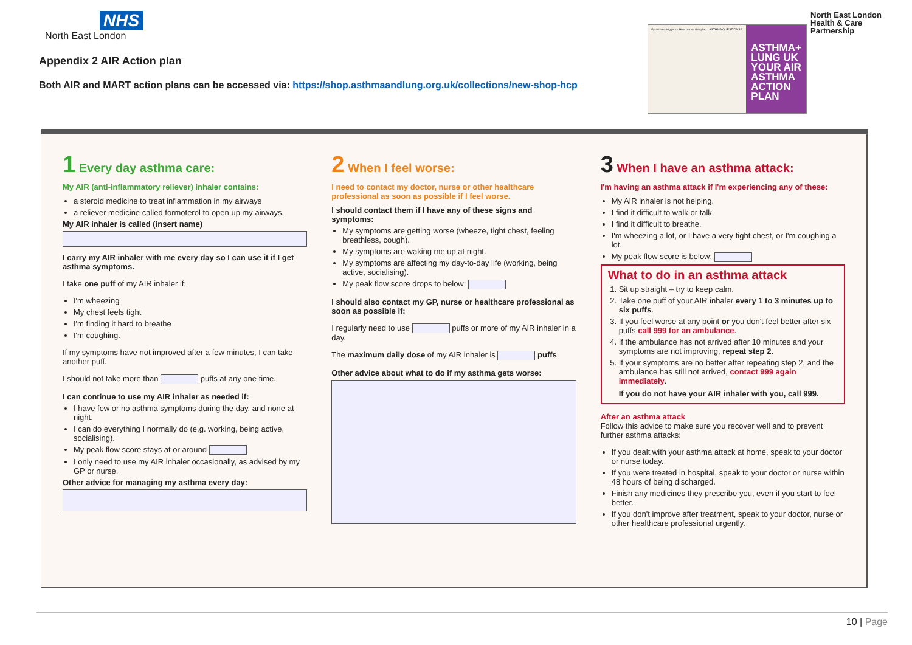NHS
North East London
Appendix 2 AIR Action plan
Both AIR and MART action plans can be accessed via: https://shop.asthmaandlung.org.uk/collections/new-shop-hcp
My asthma triggers · How to use this plan · ASTHMA QUESTIONS?
ASTHMA+ LUNG UK
YOUR AIR ASTHMA ACTION PLAN
North East London
Health & Care
Partnership
1 Every day asthma care:
My AIR (anti-inflammatory reliever) inhaler contains:
a steroid medicine to treat inflammation in my airways
a reliever medicine called formoterol to open up my airways.
My AIR inhaler is called (insert name)
I carry my AIR inhaler with me every day so I can use it if I get asthma symptoms.
I take one puff of my AIR inhaler if:
I'm wheezing
My chest feels tight
I'm finding it hard to breathe
I'm coughing.
If my symptoms have not improved after a few minutes, I can take another puff.
I should not take more than puffs at any one time.
I can continue to use my AIR inhaler as needed if:
I have few or no asthma symptoms during the day, and none at night.
I can do everything I normally do (e.g. working, being active, socialising).
My peak flow score stays at or around
I only need to use my AIR inhaler occasionally, as advised by my GP or nurse.
Other advice for managing my asthma every day:
2 When I feel worse:
I need to contact my doctor, nurse or other healthcare professional as soon as possible if I feel worse.
I should contact them if I have any of these signs and symptoms:
My symptoms are getting worse (wheeze, tight chest, feeling breathless, cough).
My symptoms are waking me up at night.
My symptoms are affecting my day-to-day life (working, being active, socialising).
My peak flow score drops to below:
I should also contact my GP, nurse or healthcare professional as soon as possible if:
I regularly need to use puffs or more of my AIR inhaler in a day.
The maximum daily dose of my AIR inhaler is puffs.
Other advice about what to do if my asthma gets worse:
3 When I have an asthma attack:
I'm having an asthma attack if I'm experiencing any of these:
My AIR inhaler is not helping.
I find it difficult to walk or talk.
I find it difficult to breathe.
I'm wheezing a lot, or I have a very tight chest, or I'm coughing a lot.
My peak flow score is below:
What to do in an asthma attack
1. Sit up straight – try to keep calm.
2. Take one puff of your AIR inhaler every 1 to 3 minutes up to six puffs.
3. If you feel worse at any point or you don't feel better after six puffs call 999 for an ambulance.
4. If the ambulance has not arrived after 10 minutes and your symptoms are not improving, repeat step 2.
5. If your symptoms are no better after repeating step 2, and the ambulance has still not arrived, contact 999 again immediately.
If you do not have your AIR inhaler with you, call 999.
After an asthma attack
Follow this advice to make sure you recover well and to prevent further asthma attacks:
If you dealt with your asthma attack at home, speak to your doctor or nurse today.
If you were treated in hospital, speak to your doctor or nurse within 48 hours of being discharged.
Finish any medicines they prescribe you, even if you start to feel better.
If you don't improve after treatment, speak to your doctor, nurse or other healthcare professional urgently.
10 | Page